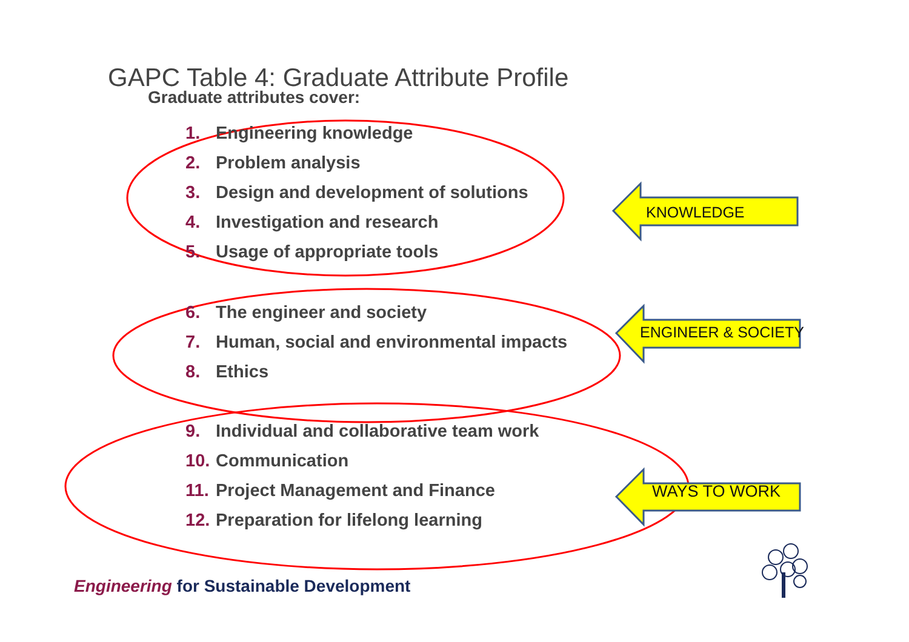GAPC Table 4: Graduate Attribute Profile
Graduate attributes cover:
1. Engineering knowledge
2. Problem analysis
3. Design and development of solutions
4. Investigation and research
5. Usage of appropriate tools
6. The engineer and society
7. Human, social and environmental impacts
8. Ethics
9. Individual and collaborative team work
10. Communication
11. Project Management and Finance
12. Preparation for lifelong learning
KNOWLEDGE
ENGINEER & SOCIETY
WAYS TO WORK
Engineering for Sustainable Development